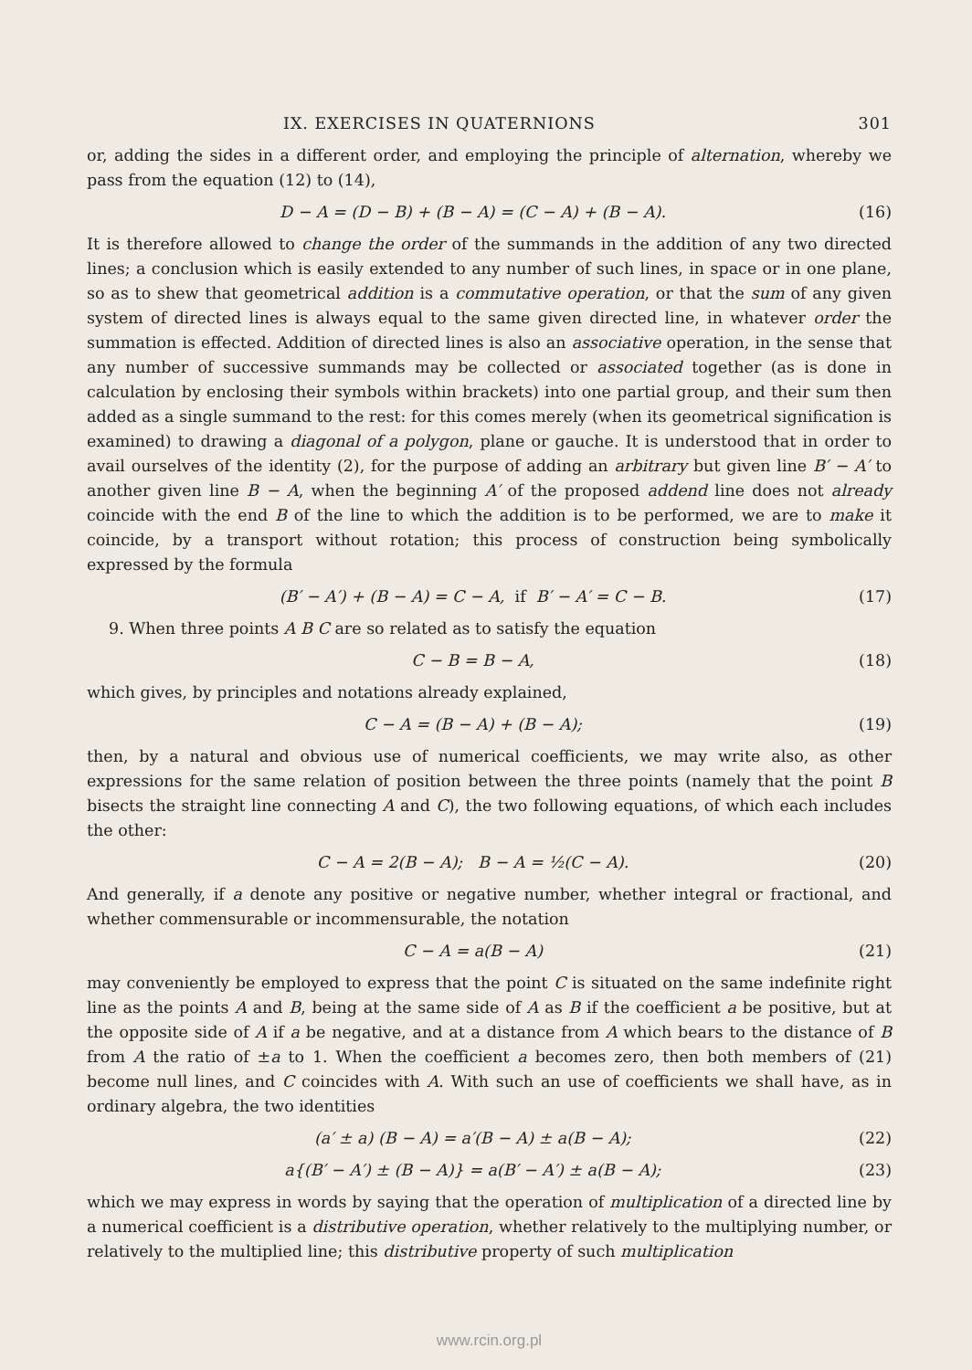IX. EXERCISES IN QUATERNIONS 301
or, adding the sides in a different order, and employing the principle of alternation, whereby we pass from the equation (12) to (14),
D − A = (D − B) + (B − A) = (C − A) + (B − A). (16)
It is therefore allowed to change the order of the summands in the addition of any two directed lines; a conclusion which is easily extended to any number of such lines, in space or in one plane, so as to shew that geometrical addition is a commutative operation, or that the sum of any given system of directed lines is always equal to the same given directed line, in whatever order the summation is effected. Addition of directed lines is also an associative operation, in the sense that any number of successive summands may be collected or associated together (as is done in calculation by enclosing their symbols within brackets) into one partial group, and their sum then added as a single summand to the rest: for this comes merely (when its geometrical signification is examined) to drawing a diagonal of a polygon, plane or gauche. It is understood that in order to avail ourselves of the identity (2), for the purpose of adding an arbitrary but given line B′ − A′ to another given line B − A, when the beginning A′ of the proposed addend line does not already coincide with the end B of the line to which the addition is to be performed, we are to make it coincide, by a transport without rotation; this process of construction being symbolically expressed by the formula
(B′ − A′) + (B − A) = C − A, if B′ − A′ = C − B. (17)
9. When three points A B C are so related as to satisfy the equation
C − B = B − A, (18)
which gives, by principles and notations already explained,
C − A = (B − A) + (B − A); (19)
then, by a natural and obvious use of numerical coefficients, we may write also, as other expressions for the same relation of position between the three points (namely that the point B bisects the straight line connecting A and C), the two following equations, of which each includes the other:
C − A = 2(B − A); B − A = ½(C − A). (20)
And generally, if a denote any positive or negative number, whether integral or fractional, and whether commensurable or incommensurable, the notation
C − A = a(B − A) (21)
may conveniently be employed to express that the point C is situated on the same indefinite right line as the points A and B, being at the same side of A as B if the coefficient a be positive, but at the opposite side of A if a be negative, and at a distance from A which bears to the distance of B from A the ratio of ±a to 1. When the coefficient a becomes zero, then both members of (21) become null lines, and C coincides with A. With such an use of coefficients we shall have, as in ordinary algebra, the two identities
(a′ ± a) (B − A) = a′(B − A) ± a(B − A); (22)
a{(B′ − A′) ± (B − A)} = a(B′ − A′) ± a(B − A); (23)
which we may express in words by saying that the operation of multiplication of a directed line by a numerical coefficient is a distributive operation, whether relatively to the multiplying number, or relatively to the multiplied line; this distributive property of such multiplication
www.rcin.org.pl